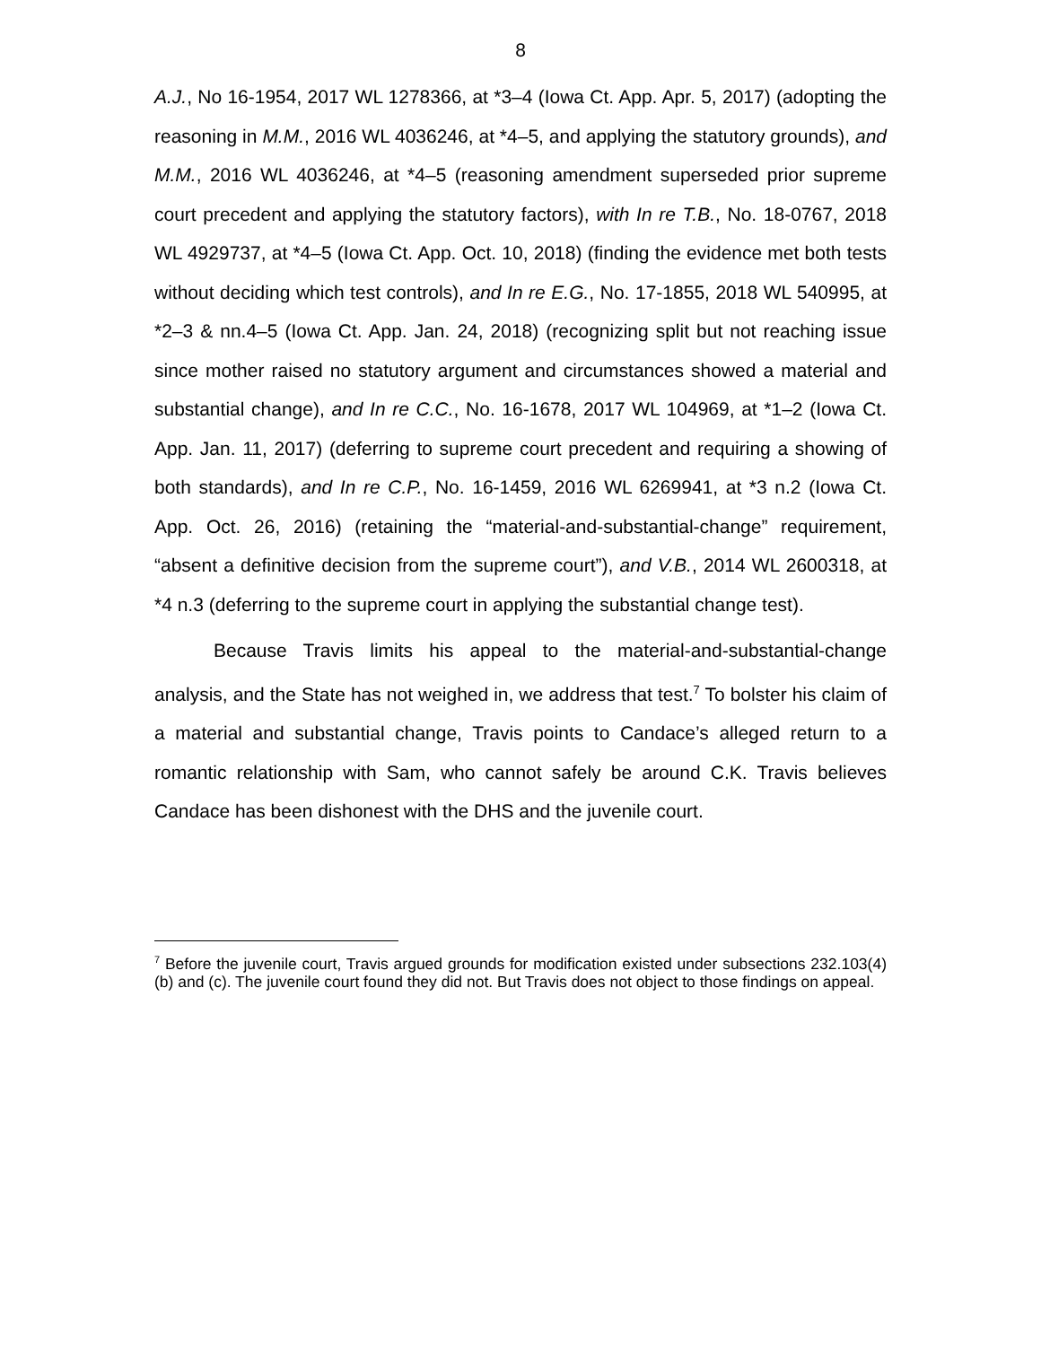8
A.J., No 16-1954, 2017 WL 1278366, at *3–4 (Iowa Ct. App. Apr. 5, 2017) (adopting the reasoning in M.M., 2016 WL 4036246, at *4–5, and applying the statutory grounds), and M.M., 2016 WL 4036246, at *4–5 (reasoning amendment superseded prior supreme court precedent and applying the statutory factors), with In re T.B., No. 18-0767, 2018 WL 4929737, at *4–5 (Iowa Ct. App. Oct. 10, 2018) (finding the evidence met both tests without deciding which test controls), and In re E.G., No. 17-1855, 2018 WL 540995, at *2–3 & nn.4–5 (Iowa Ct. App. Jan. 24, 2018) (recognizing split but not reaching issue since mother raised no statutory argument and circumstances showed a material and substantial change), and In re C.C., No. 16-1678, 2017 WL 104969, at *1–2 (Iowa Ct. App. Jan. 11, 2017) (deferring to supreme court precedent and requiring a showing of both standards), and In re C.P., No. 16-1459, 2016 WL 6269941, at *3 n.2 (Iowa Ct. App. Oct. 26, 2016) (retaining the “material-and-substantial-change” requirement, “absent a definitive decision from the supreme court”), and V.B., 2014 WL 2600318, at *4 n.3 (deferring to the supreme court in applying the substantial change test).
Because Travis limits his appeal to the material-and-substantial-change analysis, and the State has not weighed in, we address that test.<sup>7</sup> To bolster his claim of a material and substantial change, Travis points to Candace’s alleged return to a romantic relationship with Sam, who cannot safely be around C.K. Travis believes Candace has been dishonest with the DHS and the juvenile court.
<sup>7</sup> Before the juvenile court, Travis argued grounds for modification existed under subsections 232.103(4)(b) and (c). The juvenile court found they did not. But Travis does not object to those findings on appeal.